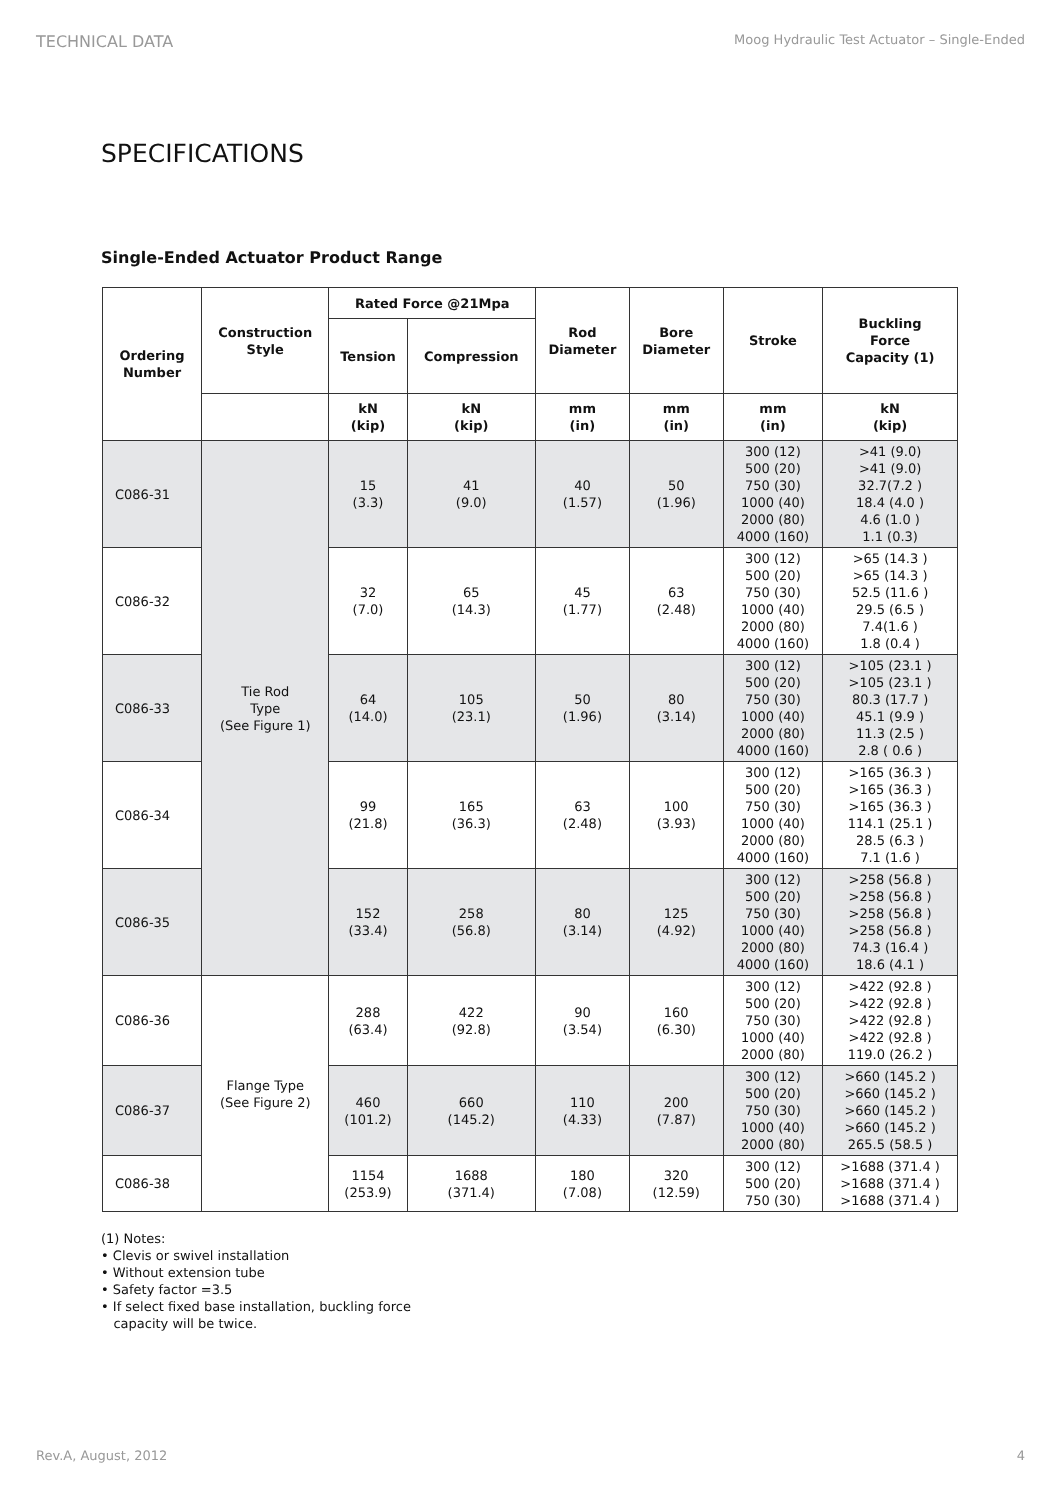TECHNICAL DATA Moog Hydraulic Test Actuator – Single-Ended
SPECIFICATIONS
Single-Ended Actuator Product Range
| Ordering Number | Construction Style | Rated Force @21Mpa | | Rod Diameter | Bore Diameter | Stroke | Buckling Force Capacity (1) |
| --- | --- | --- | --- | --- | --- | --- | --- |
| | | Tension | Compression | | | | |
| | | kN (kip) | kN (kip) | mm (in) | mm (in) | mm (in) | kN (kip) |
| C086-31 | Tie Rod Type (See Figure 1) | 15 (3.3) | 41 (9.0) | 40 (1.57) | 50 (1.96) | 300 (12) 500 (20) 750 (30) 1000 (40) 2000 (80) 4000 (160) | >41 (9.0) >41 (9.0) 32.7(7.2 ) 18.4 (4.0 ) 4.6 (1.0 ) 1.1 (0.3) |
| C086-32 | | 32 (7.0) | 65 (14.3) | 45 (1.77) | 63 (2.48) | 300 (12) 500 (20) 750 (30) 1000 (40) 2000 (80) 4000 (160) | >65 (14.3 ) >65 (14.3 ) 52.5 (11.6 ) 29.5 (6.5 ) 7.4(1.6 ) 1.8 (0.4 ) |
| C086-33 | | 64 (14.0) | 105 (23.1) | 50 (1.96) | 80 (3.14) | 300 (12) 500 (20) 750 (30) 1000 (40) 2000 (80) 4000 (160) | >105 (23.1 ) >105 (23.1 ) 80.3 (17.7 ) 45.1 (9.9 ) 11.3 (2.5 ) 2.8 ( 0.6 ) |
| C086-34 | | 99 (21.8) | 165 (36.3) | 63 (2.48) | 100 (3.93) | 300 (12) 500 (20) 750 (30) 1000 (40) 2000 (80) 4000 (160) | >165 (36.3 ) >165 (36.3 ) >165 (36.3 ) 114.1 (25.1 ) 28.5 (6.3 ) 7.1 (1.6 ) |
| C086-35 | | 152 (33.4) | 258 (56.8) | 80 (3.14) | 125 (4.92) | 300 (12) 500 (20) 750 (30) 1000 (40) 2000 (80) 4000 (160) | >258 (56.8 ) >258 (56.8 ) >258 (56.8 ) >258 (56.8 ) 74.3 (16.4 ) 18.6 (4.1 ) |
| C086-36 | Flange Type (See Figure 2) | 288 (63.4) | 422 (92.8) | 90 (3.54) | 160 (6.30) | 300 (12) 500 (20) 750 (30) 1000 (40) 2000 (80) | >422 (92.8 ) >422 (92.8 ) >422 (92.8 ) >422 (92.8 ) 119.0 (26.2 ) |
| C086-37 | | 460 (101.2) | 660 (145.2) | 110 (4.33) | 200 (7.87) | 300 (12) 500 (20) 750 (30) 1000 (40) 2000 (80) | >660 (145.2 ) >660 (145.2 ) >660 (145.2 ) >660 (145.2 ) 265.5 (58.5 ) |
| C086-38 | | 1154 (253.9) | 1688 (371.4) | 180 (7.08) | 320 (12.59) | 300 (12) 500 (20) 750 (30) | >1688 (371.4 ) >1688 (371.4 ) >1688 (371.4 ) |
(1) Notes:
• Clevis or swivel installation
• Without extension tube
• Safety factor =3.5
• If select fixed base installation, buckling force
capacity will be twice.
Rev.A, August, 2012 4